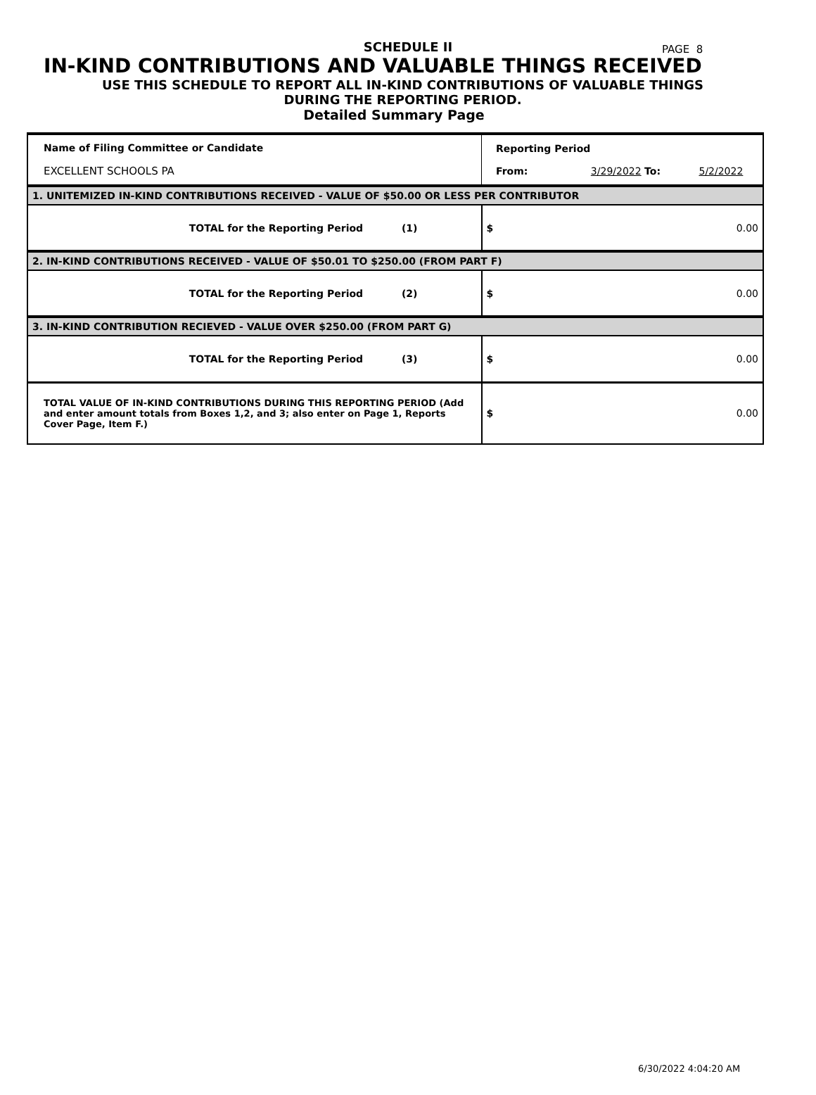PAGE 8
SCHEDULE II
IN-KIND CONTRIBUTIONS AND VALUABLE THINGS RECEIVED
USE THIS SCHEDULE TO REPORT ALL IN-KIND CONTRIBUTIONS OF VALUABLE THINGS
DURING THE REPORTING PERIOD.
Detailed Summary Page
| Name of Filing Committee or Candidate EXCELLENT SCHOOLS PA | Reporting Period From: 3/29/2022 To: 5/2/2022 |
| 1. UNITEMIZED IN-KIND CONTRIBUTIONS RECEIVED - VALUE OF $50.00 OR LESS PER CONTRIBUTOR | |
| TOTAL for the Reporting Period (1) | $ 0.00 |
| 2. IN-KIND CONTRIBUTIONS RECEIVED - VALUE OF $50.01 TO $250.00 (FROM PART F) | |
| TOTAL for the Reporting Period (2) | $ 0.00 |
| 3. IN-KIND CONTRIBUTION RECIEVED - VALUE OVER $250.00 (FROM PART G) | |
| TOTAL for the Reporting Period (3) | $ 0.00 |
| TOTAL VALUE OF IN-KIND CONTRIBUTIONS DURING THIS REPORTING PERIOD (Add and enter amount totals from Boxes 1,2, and 3; also enter on Page 1, Reports Cover Page, Item F.) | $ 0.00 |
6/30/2022 4:04:20 AM